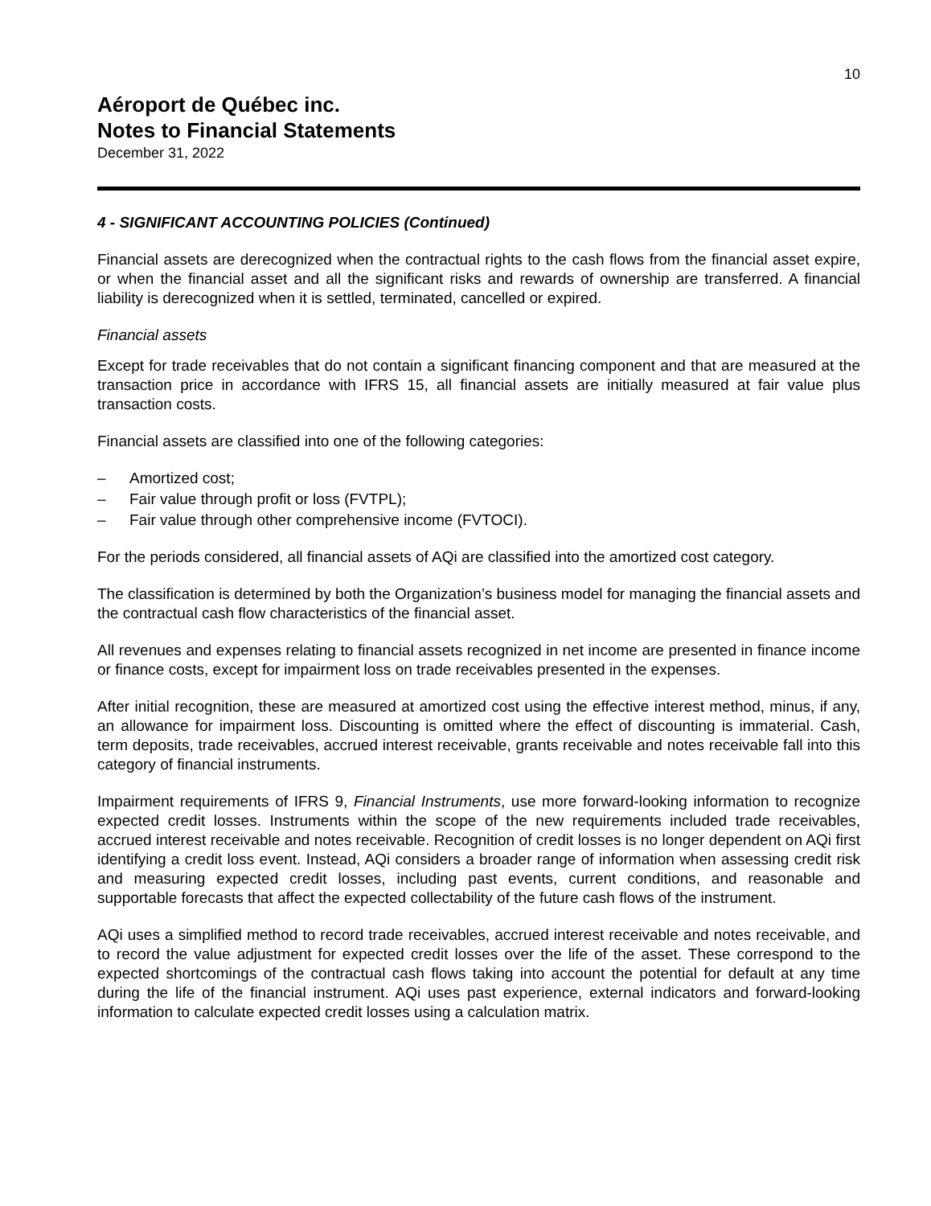10
Aéroport de Québec inc.
Notes to Financial Statements
December 31, 2022
4 - SIGNIFICANT ACCOUNTING POLICIES (Continued)
Financial assets are derecognized when the contractual rights to the cash flows from the financial asset expire, or when the financial asset and all the significant risks and rewards of ownership are transferred. A financial liability is derecognized when it is settled, terminated, cancelled or expired.
Financial assets
Except for trade receivables that do not contain a significant financing component and that are measured at the transaction price in accordance with IFRS 15, all financial assets are initially measured at fair value plus transaction costs.
Financial assets are classified into one of the following categories:
– Amortized cost;
– Fair value through profit or loss (FVTPL);
– Fair value through other comprehensive income (FVTOCI).
For the periods considered, all financial assets of AQi are classified into the amortized cost category.
The classification is determined by both the Organization’s business model for managing the financial assets and the contractual cash flow characteristics of the financial asset.
All revenues and expenses relating to financial assets recognized in net income are presented in finance income or finance costs, except for impairment loss on trade receivables presented in the expenses.
After initial recognition, these are measured at amortized cost using the effective interest method, minus, if any, an allowance for impairment loss. Discounting is omitted where the effect of discounting is immaterial. Cash, term deposits, trade receivables, accrued interest receivable, grants receivable and notes receivable fall into this category of financial instruments.
Impairment requirements of IFRS 9, Financial Instruments, use more forward-looking information to recognize expected credit losses. Instruments within the scope of the new requirements included trade receivables, accrued interest receivable and notes receivable. Recognition of credit losses is no longer dependent on AQi first identifying a credit loss event. Instead, AQi considers a broader range of information when assessing credit risk and measuring expected credit losses, including past events, current conditions, and reasonable and supportable forecasts that affect the expected collectability of the future cash flows of the instrument.
AQi uses a simplified method to record trade receivables, accrued interest receivable and notes receivable, and to record the value adjustment for expected credit losses over the life of the asset. These correspond to the expected shortcomings of the contractual cash flows taking into account the potential for default at any time during the life of the financial instrument. AQi uses past experience, external indicators and forward-looking information to calculate expected credit losses using a calculation matrix.